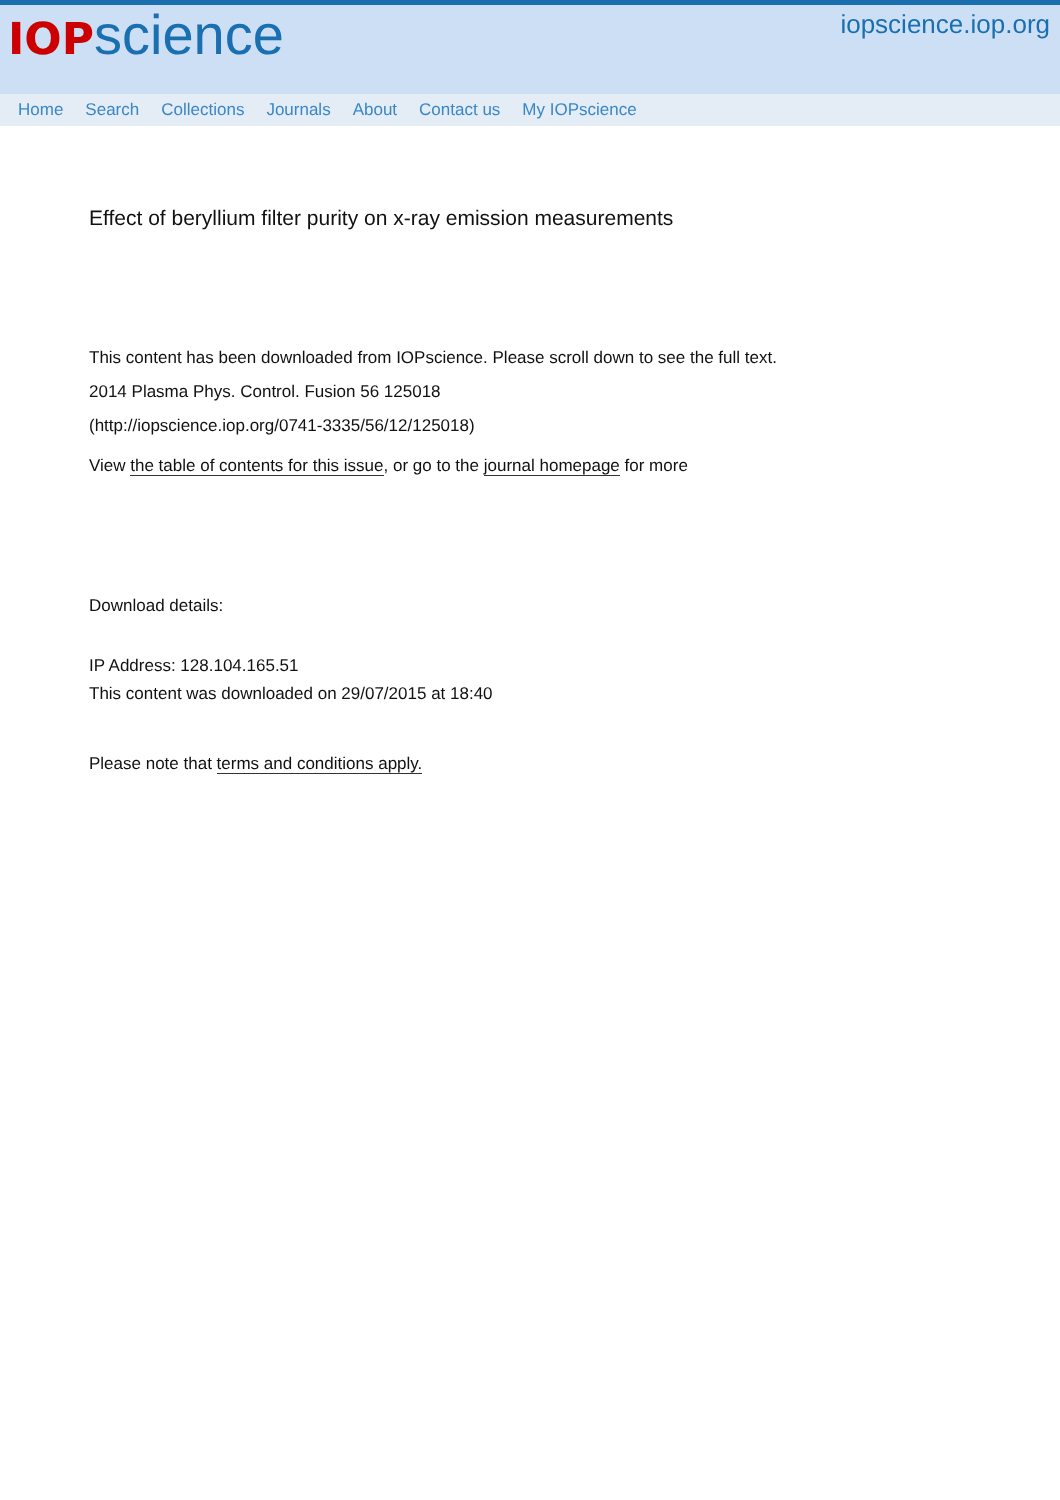IOP science
iopscience.iop.org
Home Search Collections Journals About Contact us My IOPscience
Effect of beryllium filter purity on x-ray emission measurements
This content has been downloaded from IOPscience. Please scroll down to see the full text.
2014 Plasma Phys. Control. Fusion 56 125018
(http://iopscience.iop.org/0741-3335/56/12/125018)
View the table of contents for this issue, or go to the journal homepage for more
Download details:
IP Address: 128.104.165.51
This content was downloaded on 29/07/2015 at 18:40
Please note that terms and conditions apply.